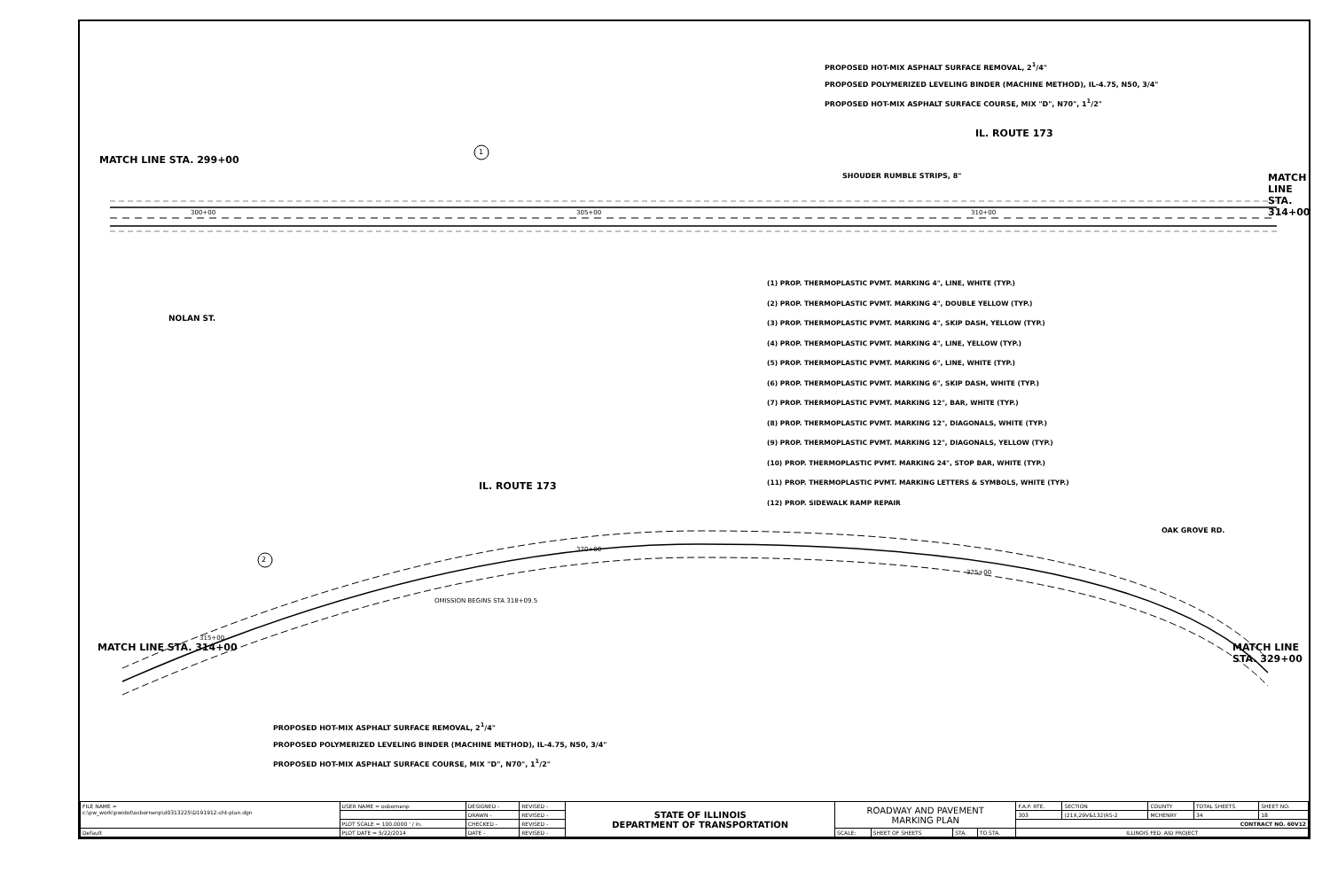MATCH LINE STA. 299+00
MATCH LINE STA. 314+00
IL. ROUTE 173
NOLAN ST.
SHOUDER RUMBLE STRIPS, 8"
IL. ROUTE 173
OAK GROVE RD.
OMISSION BEGINS STA 318+09.5
MATCH LINE STA. 314+00 MATCH LINE STA. 329+00
1
2
300+00 305+00 310+00
320+00
325+00
315+00
PROPOSED HOT-MIX ASPHALT SURFACE REMOVAL, 2<sup>1</sup>/4"
PROPOSED POLYMERIZED LEVELING BINDER (MACHINE METHOD), IL-4.75, N50, 3/4"
PROPOSED HOT-MIX ASPHALT SURFACE COURSE, MIX "D", N70", 1<sup>1</sup>/2"
(1) PROP. THERMOPLASTIC PVMT. MARKING 4", LINE, WHITE (TYP.)
(2) PROP. THERMOPLASTIC PVMT. MARKING 4", DOUBLE YELLOW (TYP.)
(3) PROP. THERMOPLASTIC PVMT. MARKING 4", SKIP DASH, YELLOW (TYP.)
(4) PROP. THERMOPLASTIC PVMT. MARKING 4", LINE, YELLOW (TYP.)
(5) PROP. THERMOPLASTIC PVMT. MARKING 6", LINE, WHITE (TYP.)
(6) PROP. THERMOPLASTIC PVMT. MARKING 6", SKIP DASH, WHITE (TYP.)
(7) PROP. THERMOPLASTIC PVMT. MARKING 12", BAR, WHITE (TYP.)
(8) PROP. THERMOPLASTIC PVMT. MARKING 12", DIAGONALS, WHITE (TYP.)
(9) PROP. THERMOPLASTIC PVMT. MARKING 12", DIAGONALS, YELLOW (TYP.)
(10) PROP. THERMOPLASTIC PVMT. MARKING 24", STOP BAR, WHITE (TYP.)
(11) PROP. THERMOPLASTIC PVMT. MARKING LETTERS & SYMBOLS, WHITE (TYP.)
(12) PROP. SIDEWALK RAMP REPAIR
PROPOSED HOT-MIX ASPHALT SURFACE REMOVAL, 2<sup>1</sup>/4"
PROPOSED POLYMERIZED LEVELING BINDER (MACHINE METHOD), IL-4.75, N50, 3/4"
PROPOSED HOT-MIX ASPHALT SURFACE COURSE, MIX "D", N70", 1<sup>1</sup>/2"
| FILE NAME = c:\pw_work\pwidot\osbornenp\d0313225\D191912-sht-plan.dgn | USER NAME = osbornenp | DESIGNED - | REVISED - | STATE OF ILLINOIS DEPARTMENT OF TRANSPORTATION | ROADWAY AND PAVEMENT MARKING PLAN | | | | F.A.P. RTE. | SECTION | COUNTY | TOTAL SHEETS | SHEET NO. |
| | | DRAWN - | REVISED - | | | | | | 303 | (21X,29V&132)RS-2 | MCHENRY | 34 | 18 |
| | PLOT SCALE = 100.0000 ' / in. | CHECKED - | REVISED - | | | | | | CONTRACT NO. 60V12 | | | | |
| Default | PLOT DATE = 5/22/2014 | DATE - | REVISED - | | SCALE: | SHEET OF SHEETS | STA. | TO STA. | ILLINOIS FED. AID PROJECT | | | | |